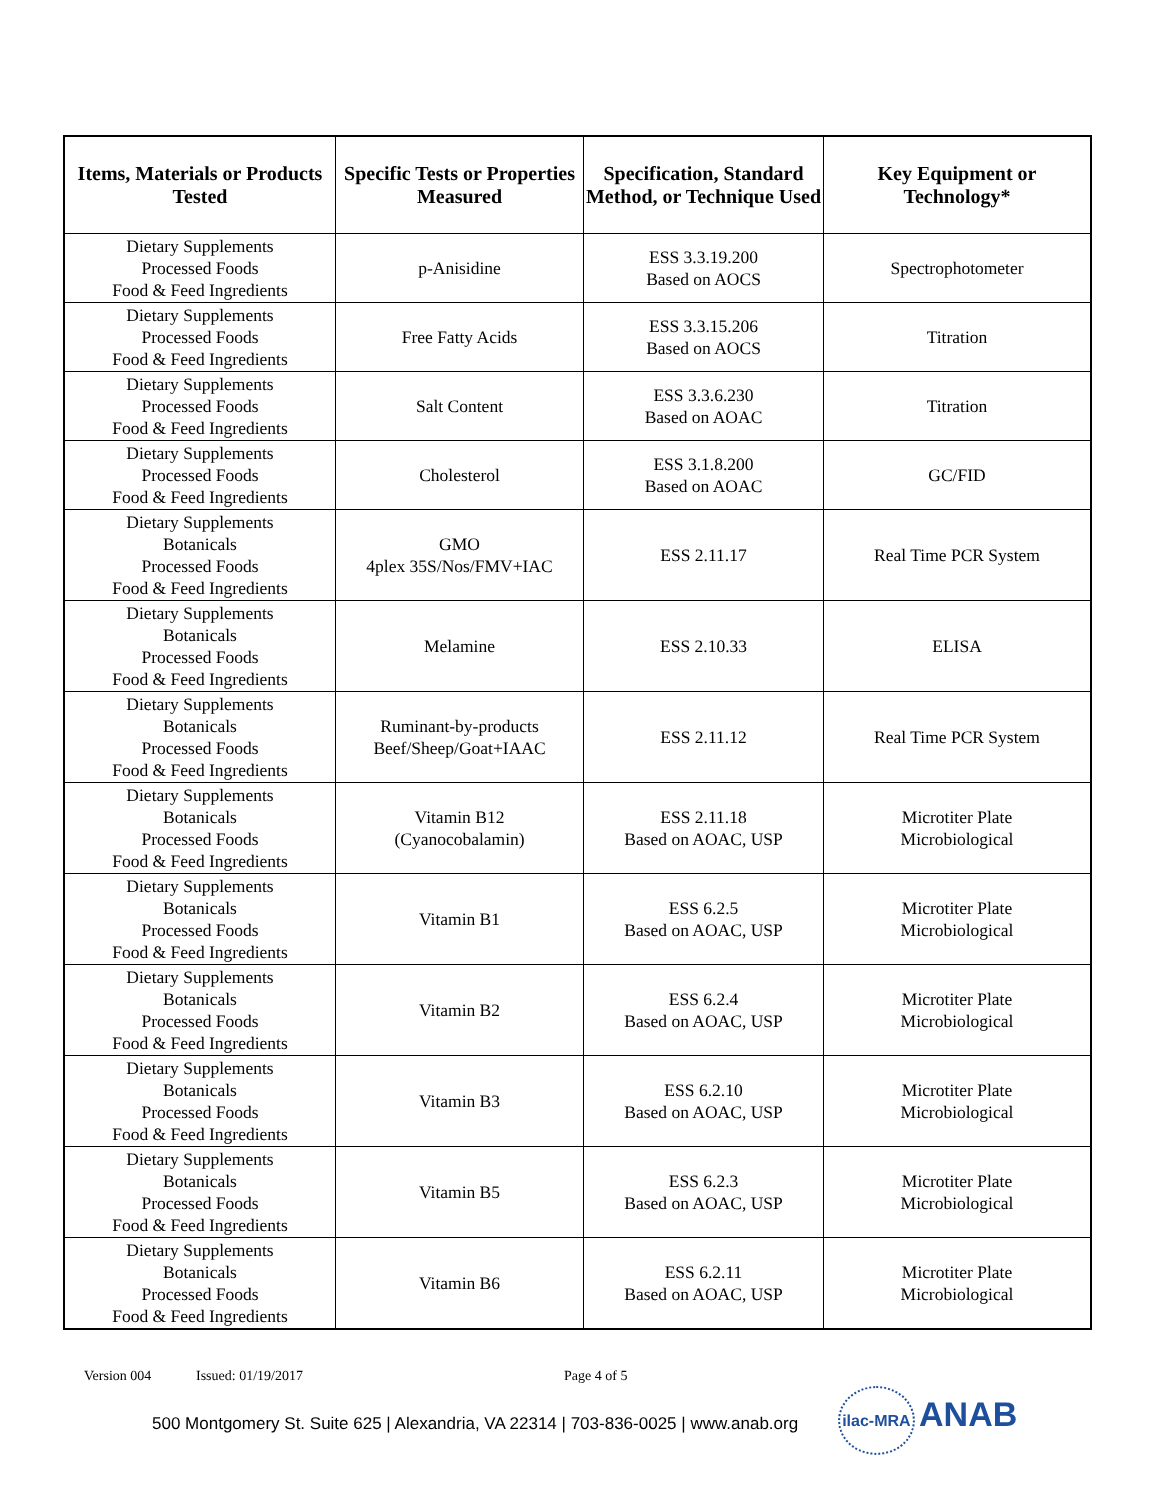| Items, Materials or Products Tested | Specific Tests or Properties Measured | Specification, Standard Method, or Technique Used | Key Equipment or Technology* |
| --- | --- | --- | --- |
| Dietary Supplements Processed Foods Food & Feed Ingredients | p-Anisidine | ESS 3.3.19.200 Based on AOCS | Spectrophotometer |
| Dietary Supplements Processed Foods Food & Feed Ingredients | Free Fatty Acids | ESS 3.3.15.206 Based on AOCS | Titration |
| Dietary Supplements Processed Foods Food & Feed Ingredients | Salt Content | ESS 3.3.6.230 Based on AOAC | Titration |
| Dietary Supplements Processed Foods Food & Feed Ingredients | Cholesterol | ESS 3.1.8.200 Based on AOAC | GC/FID |
| Dietary Supplements Botanicals Processed Foods Food & Feed Ingredients | GMO 4plex 35S/Nos/FMV+IAC | ESS 2.11.17 | Real Time PCR System |
| Dietary Supplements Botanicals Processed Foods Food & Feed Ingredients | Melamine | ESS 2.10.33 | ELISA |
| Dietary Supplements Botanicals Processed Foods Food & Feed Ingredients | Ruminant-by-products Beef/Sheep/Goat+IAAC | ESS 2.11.12 | Real Time PCR System |
| Dietary Supplements Botanicals Processed Foods Food & Feed Ingredients | Vitamin B12 (Cyanocobalamin) | ESS 2.11.18 Based on AOAC, USP | Microtiter Plate Microbiological |
| Dietary Supplements Botanicals Processed Foods Food & Feed Ingredients | Vitamin B1 | ESS 6.2.5 Based on AOAC, USP | Microtiter Plate Microbiological |
| Dietary Supplements Botanicals Processed Foods Food & Feed Ingredients | Vitamin B2 | ESS 6.2.4 Based on AOAC, USP | Microtiter Plate Microbiological |
| Dietary Supplements Botanicals Processed Foods Food & Feed Ingredients | Vitamin B3 | ESS 6.2.10 Based on AOAC, USP | Microtiter Plate Microbiological |
| Dietary Supplements Botanicals Processed Foods Food & Feed Ingredients | Vitamin B5 | ESS 6.2.3 Based on AOAC, USP | Microtiter Plate Microbiological |
| Dietary Supplements Botanicals Processed Foods Food & Feed Ingredients | Vitamin B6 | ESS 6.2.11 Based on AOAC, USP | Microtiter Plate Microbiological |
Version 004 Issued: 01/19/2017 Page 4 of 5
500 Montgomery St. Suite 625 | Alexandria, VA 22314 | 703-836-0025 | www.anab.org
ilac-MRA ANAB